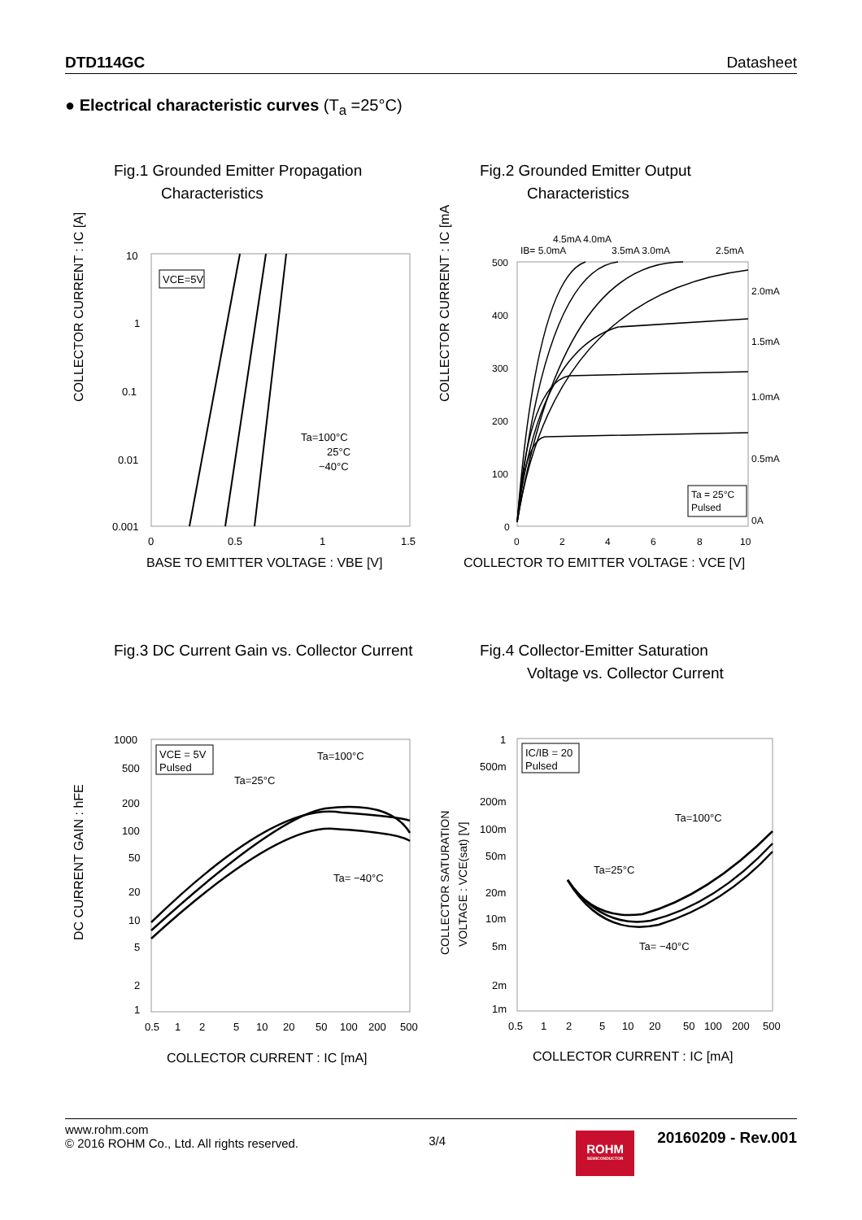DTD114GC Datasheet
● Electrical characteristic curves (T<sub>a</sub> =25°C)
Fig.1 Grounded Emitter Propagation
Characteristics
COLLECTOR CURRENT : IC [A]
10
1
0.1
0.01
0.001
0
0.5
1
1.5
VCE=5V
Ta=100°C
25°C
−40°C
BASE TO EMITTER VOLTAGE : VBE [V]
Fig.2 Grounded Emitter Output
Characteristics
COLLECTOR CURRENT : IC [mA]
500
400
300
200
100
0
0
2
4
6
8
10
IB= 5.0mA
4.5mA 4.0mA
3.5mA 3.0mA
2.5mA
2.0mA
1.5mA
1.0mA
0.5mA
0A
Ta = 25°C
Pulsed
COLLECTOR TO EMITTER VOLTAGE : VCE [V]
Fig.3 DC Current Gain vs. Collector Current
DC CURRENT GAIN : hFE
1000
500
200
100
50
20
10
5
2
1
0.5
1
2
5
10
20
50
100
200
500
VCE = 5V
Pulsed
Ta=100°C
Ta=25°C
Ta= −40°C
COLLECTOR CURRENT : IC [mA]
Fig.4 Collector-Emitter Saturation
Voltage vs. Collector Current
COLLECTOR SATURATION
VOLTAGE : VCE(sat) [V]
1
500m
200m
100m
50m
20m
10m
5m
2m
1m
0.5
1
2
5
10
20
50
100
200
500
IC/IB = 20
Pulsed
Ta=100°C
Ta=25°C
Ta= −40°C
COLLECTOR CURRENT : IC [mA]
www.rohm.com
© 2016 ROHM Co., Ltd. All rights reserved.
3/4
ROHM
SEMICONDUCTOR
20160209 - Rev.001